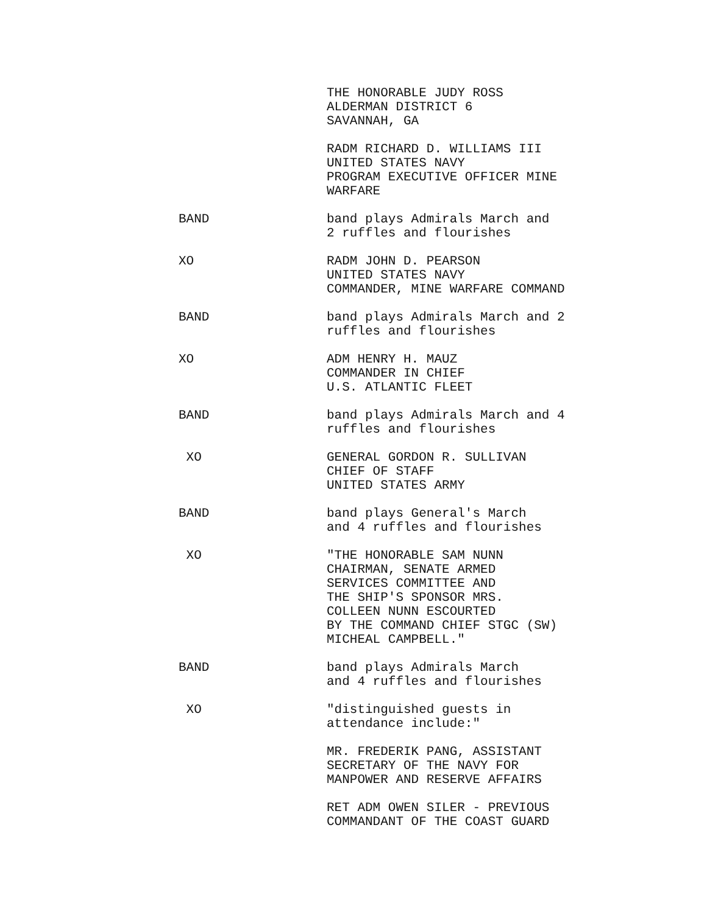THE HONORABLE JUDY ROSS
ALDERMAN DISTRICT 6
SAVANNAH, GA
RADM RICHARD D. WILLIAMS III
UNITED STATES NAVY
PROGRAM EXECUTIVE OFFICER MINE
WARFARE
BAND band plays Admirals March and
2 ruffles and flourishes
XO RADM JOHN D. PEARSON
UNITED STATES NAVY
COMMANDER, MINE WARFARE COMMAND
BAND band plays Admirals March and 2
ruffles and flourishes
XO ADM HENRY H. MAUZ
COMMANDER IN CHIEF
U.S. ATLANTIC FLEET
BAND band plays Admirals March and 4
ruffles and flourishes
XO GENERAL GORDON R. SULLIVAN
CHIEF OF STAFF
UNITED STATES ARMY
BAND band plays General's March
and 4 ruffles and flourishes
XO "THE HONORABLE SAM NUNN
CHAIRMAN, SENATE ARMED
SERVICES COMMITTEE AND
THE SHIP'S SPONSOR MRS.
COLLEEN NUNN ESCOURTED
BY THE COMMAND CHIEF STGC (SW)
MICHEAL CAMPBELL."
BAND band plays Admirals March
and 4 ruffles and flourishes
XO "distinguished guests in
attendance include:"
MR. FREDERIK PANG, ASSISTANT
SECRETARY OF THE NAVY FOR
MANPOWER AND RESERVE AFFAIRS
RET ADM OWEN SILER - PREVIOUS
COMMANDANT OF THE COAST GUARD